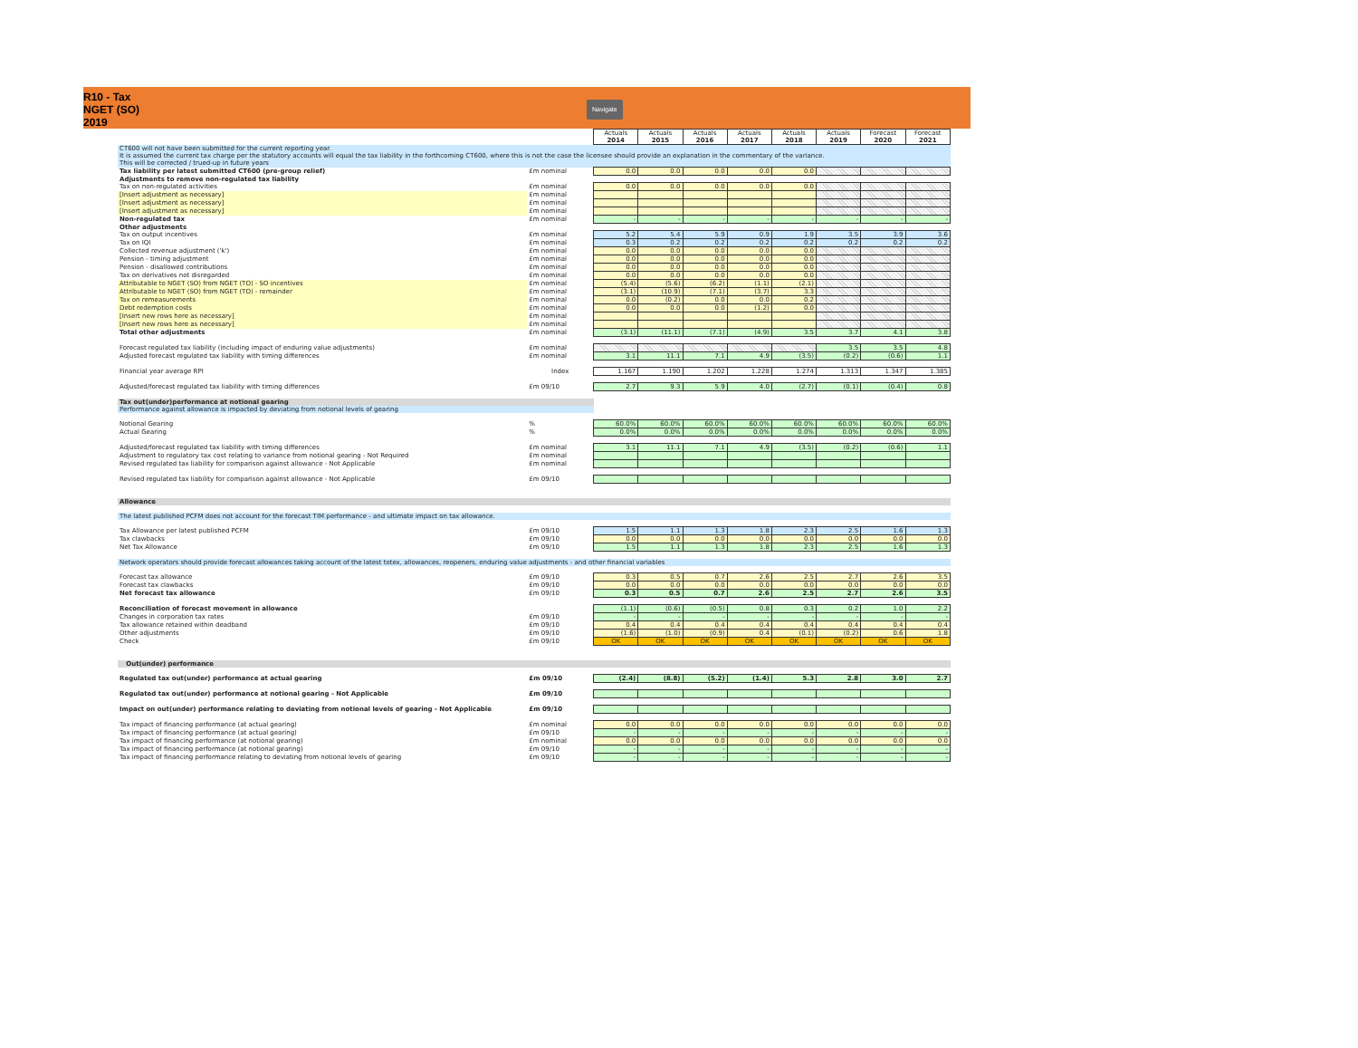R10 - Tax
NGET (SO)
2019
Navigate
| | | Actuals 2014 | Actuals 2015 | Actuals 2016 | Actuals 2017 | Actuals 2018 | Actuals 2019 | Forecast 2020 | Forecast 2021 |
| CT600 will not have been submitted for the current reporting year. It is assumed the current tax charge per the statutory accounts will equal the tax liability in the forthcoming CT600, where this is not the case the licensee should provide an explanation in the commentary of the variance. This will be corrected / trued-up in future years | | | | | | | | | |
| Tax liability per latest submitted CT600 (pre-group relief) | £m nominal | 0.0 | 0.0 | 0.0 | 0.0 | 0.0 | | | |
| Adjustments to remove non-regulated tax liability | | | | | | | | | |
| Tax on non-regulated activities | £m nominal | 0.0 | 0.0 | 0.0 | 0.0 | 0.0 | | | |
| [Insert adjustment as necessary] | £m nominal | | | | | | | | |
| [Insert adjustment as necessary] | £m nominal | | | | | | | | |
| [Insert adjustment as necessary] | £m nominal | | | | | | | | |
| Non-regulated tax | £m nominal | - | - | - | - | - | - | - | - |
| Other adjustments | | | | | | | | | |
| Tax on output incentives | £m nominal | 5.2 | 5.4 | 5.9 | 0.9 | 1.9 | 3.5 | 3.9 | 3.6 |
| Tax on IQI | £m nominal | 0.3 | 0.2 | 0.2 | 0.2 | 0.2 | 0.2 | 0.2 | 0.2 |
| Collected revenue adjustment ('k') | £m nominal | 0.0 | 0.0 | 0.0 | 0.0 | 0.0 | | | |
| Pension - timing adjustment | £m nominal | 0.0 | 0.0 | 0.0 | 0.0 | 0.0 | | | |
| Pension - disallowed contributions | £m nominal | 0.0 | 0.0 | 0.0 | 0.0 | 0.0 | | | |
| Tax on derivatives not disregarded | £m nominal | 0.0 | 0.0 | 0.0 | 0.0 | 0.0 | | | |
| Attributable to NGET (SO) from NGET (TO) - SO incentives | £m nominal | (5.4) | (5.6) | (6.2) | (1.1) | (2.1) | | | |
| Attributable to NGET (SO) from NGET (TO) - remainder | £m nominal | (3.1) | (10.9) | (7.1) | (3.7) | 3.3 | | | |
| Tax on remeasurements | £m nominal | 0.0 | (0.2) | 0.0 | 0.0 | 0.2 | | | |
| Debt redemption costs | £m nominal | 0.0 | 0.0 | 0.0 | (1.2) | 0.0 | | | |
| [Insert new rows here as necessary] | £m nominal | | | | | | | | |
| [Insert new rows here as necessary] | £m nominal | | | | | | | | |
| Total other adjustments | £m nominal | (3.1) | (11.1) | (7.1) | (4.9) | 3.5 | 3.7 | 4.1 | 3.8 |
| Forecast regulated tax liability (including impact of enduring value adjustments) | £m nominal | | | | | | 3.5 | 3.5 | 4.8 |
| Adjusted forecast regulated tax liability with timing differences | £m nominal | 3.1 | 11.1 | 7.1 | 4.9 | (3.5) | (0.2) | (0.6) | 1.1 |
| Financial year average RPI | Index | 1.167 | 1.190 | 1.202 | 1.228 | 1.274 | 1.313 | 1.347 | 1.385 |
| Adjusted/forecast regulated tax liability with timing differences | £m 09/10 | 2.7 | 9.3 | 5.9 | 4.0 | (2.7) | (0.1) | (0.4) | 0.8 |
| Tax out(under)performance at notional gearing | | | | | | | | | |
| Performance against allowance is impacted by deviating from notional levels of gearing | | | | | | | | | |
| Notional Gearing | % | 60.0% | 60.0% | 60.0% | 60.0% | 60.0% | 60.0% | 60.0% | 60.0% |
| Actual Gearing | % | 0.0% | 0.0% | 0.0% | 0.0% | 0.0% | 0.0% | 0.0% | 0.0% |
| Adjusted/forecast regulated tax liability with timing differences | £m nominal | 3.1 | 11.1 | 7.1 | 4.9 | (3.5) | (0.2) | (0.6) | 1.1 |
| Adjustment to regulatory tax cost relating to variance from notional gearing - Not Required | £m nominal | | | | | | | | |
| Revised regulated tax liability for comparison against allowance - Not Applicable | £m nominal | | | | | | | | |
| Revised regulated tax liability for comparison against allowance - Not Applicable | £m 09/10 | | | | | | | | |
| Allowance | | | | | | | | | |
| The latest published PCFM does not account for the forecast TIM performance - and ultimate impact on tax allowance. | | | | | | | | | |
| Tax Allowance per latest published PCFM | £m 09/10 | 1.5 | 1.1 | 1.3 | 1.8 | 2.3 | 2.5 | 1.6 | 1.3 |
| Tax clawbacks | £m 09/10 | 0.0 | 0.0 | 0.0 | 0.0 | 0.0 | 0.0 | 0.0 | 0.0 |
| Net Tax Allowance | £m 09/10 | 1.5 | 1.1 | 1.3 | 1.8 | 2.3 | 2.5 | 1.6 | 1.3 |
| Network operators should provide forecast allowances taking account of the latest totex, allowances, reopeners, enduring value adjustments - and other financial variables | | | | | | | | | |
| Forecast tax allowance | £m 09/10 | 0.3 | 0.5 | 0.7 | 2.6 | 2.5 | 2.7 | 2.6 | 3.5 |
| Forecast tax clawbacks | £m 09/10 | 0.0 | 0.0 | 0.0 | 0.0 | 0.0 | 0.0 | 0.0 | 0.0 |
| Net forecast tax allowance | £m 09/10 | 0.3 | 0.5 | 0.7 | 2.6 | 2.5 | 2.7 | 2.6 | 3.5 |
| Reconciliation of forecast movement in allowance | | (1.1) | (0.6) | (0.5) | 0.8 | 0.3 | 0.2 | 1.0 | 2.2 |
| Changes in corporation tax rates | £m 09/10 | - | - | - | - | - | - | - | - |
| Tax allowance retained within deadband | £m 09/10 | 0.4 | 0.4 | 0.4 | 0.4 | 0.4 | 0.4 | 0.4 | 0.4 |
| Other adjustments | £m 09/10 | (1.6) | (1.0) | (0.9) | 0.4 | (0.1) | (0.2) | 0.6 | 1.8 |
| Check | £m 09/10 | OK | OK | OK | OK | OK | OK | OK | OK |
| Out(under) performance | | | | | | | | | |
| Regulated tax out(under) performance at actual gearing | £m 09/10 | (2.4) | (8.8) | (5.2) | (1.4) | 5.3 | 2.8 | 3.0 | 2.7 |
| Regulated tax out(under) performance at notional gearing - Not Applicable | £m 09/10 | | | | | | | | |
| Impact on out(under) performance relating to deviating from notional levels of gearing - Not Applicable | £m 09/10 | | | | | | | | |
| Tax impact of financing performance (at actual gearing) | £m nominal | 0.0 | 0.0 | 0.0 | 0.0 | 0.0 | 0.0 | 0.0 | 0.0 |
| Tax impact of financing performance (at actual gearing) | £m 09/10 | - | - | - | - | - | - | - | - |
| Tax impact of financing performance (at notional gearing) | £m nominal | 0.0 | 0.0 | 0.0 | 0.0 | 0.0 | 0.0 | 0.0 | 0.0 |
| Tax impact of financing performance (at notional gearing) | £m 09/10 | - | - | - | - | - | - | - | - |
| Tax impact of financing performance relating to deviating from notional levels of gearing | £m 09/10 | - | - | - | - | - | - | - | - |